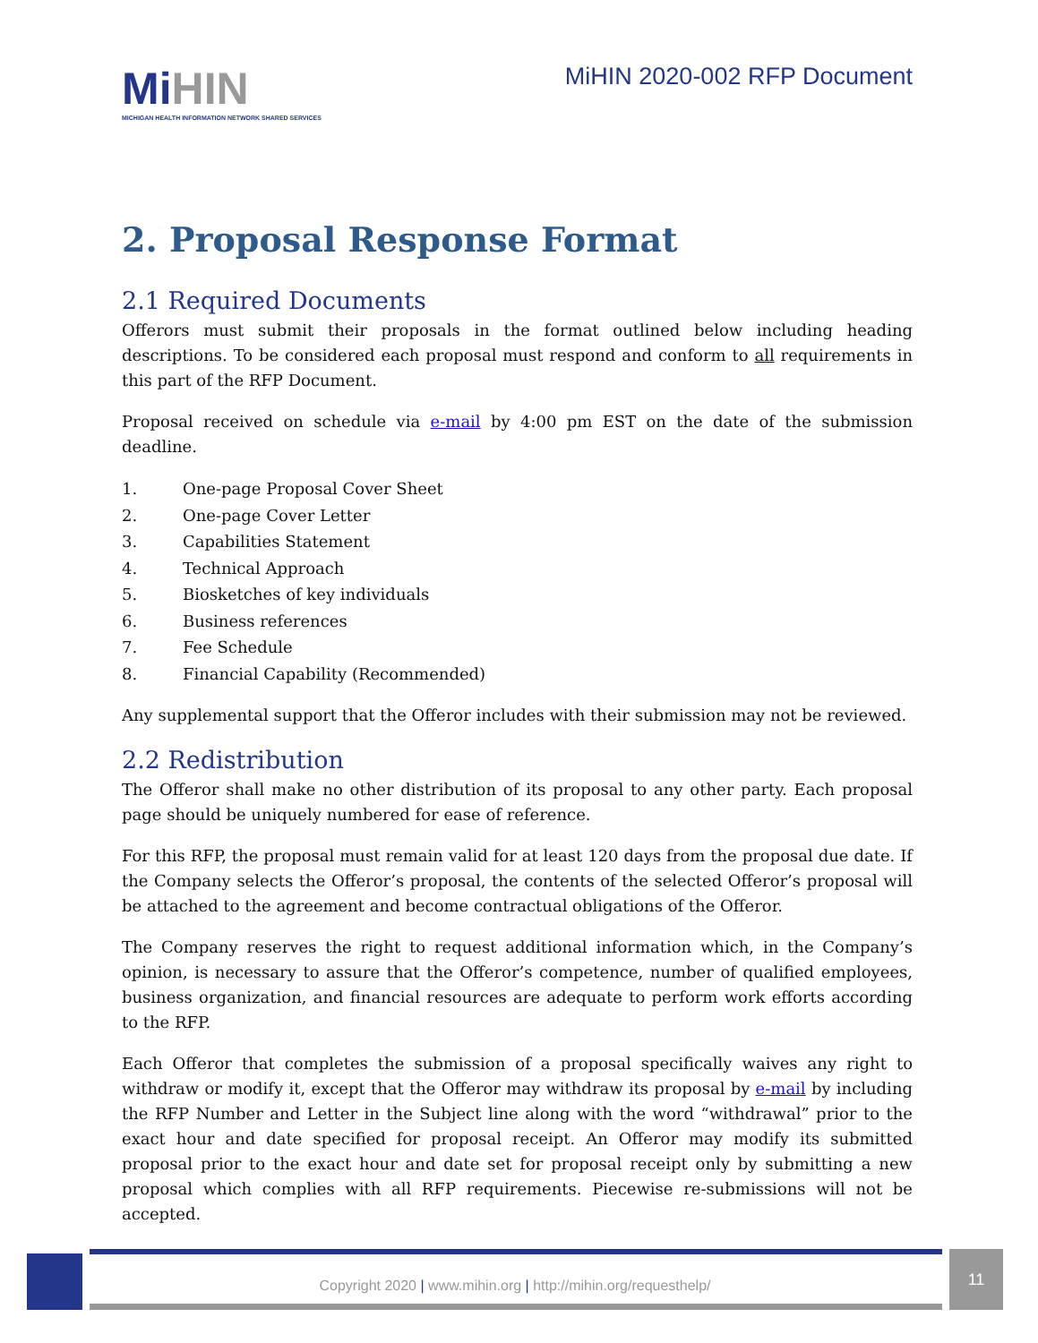MiHIN
MICHIGAN HEALTH INFORMATION NETWORK SHARED SERVICES
MiHIN 2020-002 RFP Document
2. Proposal Response Format
2.1 Required Documents
Offerors must submit their proposals in the format outlined below including heading descriptions. To be considered each proposal must respond and conform to all requirements in this part of the RFP Document.
Proposal received on schedule via e-mail by 4:00 pm EST on the date of the submission deadline.
1. One-page Proposal Cover Sheet
2. One-page Cover Letter
3. Capabilities Statement
4. Technical Approach
5. Biosketches of key individuals
6. Business references
7. Fee Schedule
8. Financial Capability (Recommended)
Any supplemental support that the Offeror includes with their submission may not be reviewed.
2.2 Redistribution
The Offeror shall make no other distribution of its proposal to any other party. Each proposal page should be uniquely numbered for ease of reference.
For this RFP, the proposal must remain valid for at least 120 days from the proposal due date. If the Company selects the Offeror’s proposal, the contents of the selected Offeror’s proposal will be attached to the agreement and become contractual obligations of the Offeror.
The Company reserves the right to request additional information which, in the Company’s opinion, is necessary to assure that the Offeror’s competence, number of qualified employees, business organization, and financial resources are adequate to perform work efforts according to the RFP.
Each Offeror that completes the submission of a proposal specifically waives any right to withdraw or modify it, except that the Offeror may withdraw its proposal by e-mail by including the RFP Number and Letter in the Subject line along with the word “withdrawal” prior to the exact hour and date specified for proposal receipt. An Offeror may modify its submitted proposal prior to the exact hour and date set for proposal receipt only by submitting a new proposal which complies with all RFP requirements. Piecewise re-submissions will not be accepted.
Copyright 2020 | www.mihin.org | http://mihin.org/requesthelp/
11